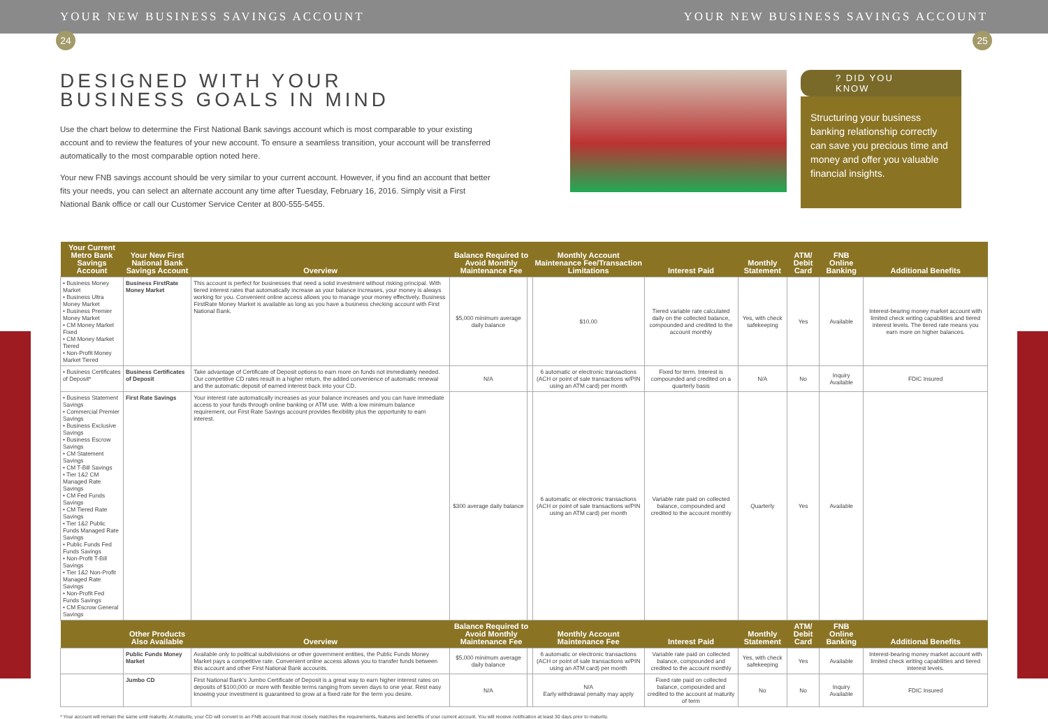YOUR NEW BUSINESS SAVINGS ACCOUNT YOUR NEW BUSINESS SAVINGS ACCOUNT
24 25
DESIGNED WITH YOUR
BUSINESS GOALS IN MIND
Use the chart below to determine the First National Bank savings account which is most comparable to your existing account and to review the features of your new account. To ensure a seamless transition, your account will be transferred automatically to the most comparable option noted here.
Your new FNB savings account should be very similar to your current account. However, if you find an account that better fits your needs, you can select an alternate account any time after Tuesday, February 16, 2016. Simply visit a First National Bank office or call our Customer Service Center at 800-555-5455.
? DID YOU KNOW
Structuring your business banking relationship correctly can save you precious time and money and offer you valuable financial insights.
| Your Current Metro Bank Savings Account | Your New First National Bank Savings Account | Overview | Balance Required to Avoid Monthly Maintenance Fee | | Monthly Account Maintenance Fee/Transaction Limitations | Interest Paid | Monthly Statement | ATM/ Debit Card | FNB Online Banking | Additional Benefits |
| --- | --- | --- | --- | --- | --- | --- | --- | --- | --- | --- |
| • Business Money Market • Business Ultra Money Market • Business Premier Money Market • CM Money Market Fixed • CM Money Market Tiered • Non-Profit Money Market Tiered | Business FirstRate Money Market | This account is perfect for businesses that need a solid investment without risking principal. With tiered interest rates that automatically increase as your balance increases, your money is always working for you. Convenient online access allows you to manage your money effectively. Business FirstRate Money Market is available as long as you have a business checking account with First National Bank. | $5,000 minimum average daily balance | | $10.00 | Tiered variable rate calculated daily on the collected balance, compounded and credited to the account monthly | Yes, with check safekeeping | Yes | Available | Interest-bearing money market account with limited check writing capabilities and tiered interest levels. The tiered rate means you earn more on higher balances. |
| • Business Certificates of Deposit* | Business Certificates of Deposit | Take advantage of Certificate of Deposit options to earn more on funds not immediately needed. Our competitive CD rates result in a higher return, the added convenience of automatic renewal and the automatic deposit of earned interest back into your CD. | N/A | | 6 automatic or electronic transactions (ACH or point of sale transactions w/PIN using an ATM card) per month | Fixed for term. Interest is compounded and credited on a quarterly basis | N/A | No | Inquiry Available | FDIC Insured |
| • Business Statement Savings • Commercial Premier Savings • Business Exclusive Savings • Business Escrow Savings • CM Statement Savings • CM T-Bill Savings • Tier 1&2 CM Managed Rate Savings • CM Fed Funds Savings • CM Tiered Rate Savings • Tier 1&2 Public Funds Managed Rate Savings • Public Funds Fed Funds Savings • Non-Profit T-Bill Savings • Tier 1&2 Non-Profit Managed Rate Savings • Non-Profit Fed Funds Savings • CM Escrow General Savings | First Rate Savings | Your interest rate automatically increases as your balance increases and you can have immediate access to your funds through online banking or ATM use. With a low minimum balance requirement, our First Rate Savings account provides flexibility plus the opportunity to earn interest. | $300 average daily balance | | 6 automatic or electronic transactions (ACH or point of sale transactions w/PIN using an ATM card) per month | Variable rate paid on collected balance, compounded and credited to the account monthly | Quarterly | Yes | Available | |
| | Other Products Also Available | Overview | Balance Required to Avoid Monthly Maintenance Fee | | Monthly Account Maintenance Fee | Interest Paid | Monthly Statement | ATM/ Debit Card | FNB Online Banking | Additional Benefits |
| | Public Funds Money Market | Available only to political subdivisions or other government entities, the Public Funds Money Market pays a competitive rate. Convenient online access allows you to transfer funds between this account and other First National Bank accounts. | $5,000 minimum average daily balance | | 6 automatic or electronic transactions (ACH or point of sale transactions w/PIN using an ATM card) per month | Variable rate paid on collected balance, compounded and credited to the account monthly | Yes, with check safekeeping | Yes | Available | Interest-bearing money market account with limited check writing capabilities and tiered interest levels. |
| | Jumbo CD | First National Bank's Jumbo Certificate of Deposit is a great way to earn higher interest rates on deposits of $100,000 or more with flexible terms ranging from seven days to one year. Rest easy knowing your investment is guaranteed to grow at a fixed rate for the term you desire. | N/A | | N/A Early withdrawal penalty may apply | Fixed rate paid on collected balance, compounded and credited to the account at maturity of term | No | No | Inquiry Available | FDIC Insured |
* Your account will remain the same until maturity. At maturity, your CD will convert to an FNB account that most closely matches the requirements, features and benefits of your current account. You will receive notification at least 30 days prior to maturity.